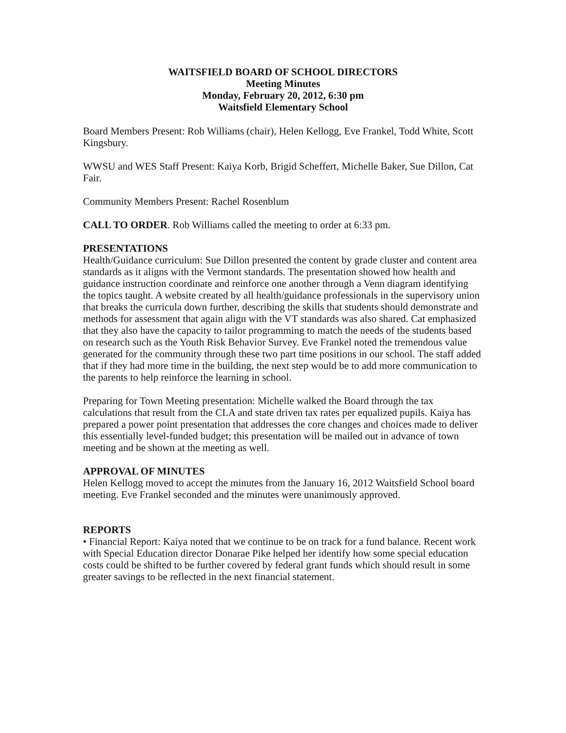WAITSFIELD BOARD OF SCHOOL DIRECTORS
Meeting Minutes
Monday, February 20, 2012, 6:30 pm
Waitsfield Elementary School
Board Members Present: Rob Williams (chair), Helen Kellogg, Eve Frankel, Todd White, Scott Kingsbury.
WWSU and WES Staff Present: Kaiya Korb, Brigid Scheffert, Michelle Baker, Sue Dillon, Cat Fair.
Community Members Present: Rachel Rosenblum
CALL TO ORDER. Rob Williams called the meeting to order at 6:33 pm.
PRESENTATIONS
Health/Guidance curriculum: Sue Dillon presented the content by grade cluster and content area standards as it aligns with the Vermont standards. The presentation showed how health and guidance instruction coordinate and reinforce one another through a Venn diagram identifying the topics taught. A website created by all health/guidance professionals in the supervisory union that breaks the curricula down further, describing the skills that students should demonstrate and methods for assessment that again align with the VT standards was also shared. Cat emphasized that they also have the capacity to tailor programming to match the needs of the students based on research such as the Youth Risk Behavior Survey. Eve Frankel noted the tremendous value generated for the community through these two part time positions in our school. The staff added that if they had more time in the building, the next step would be to add more communication to the parents to help reinforce the learning in school.
Preparing for Town Meeting presentation: Michelle walked the Board through the tax calculations that result from the CLA and state driven tax rates per equalized pupils. Kaiya has prepared a power point presentation that addresses the core changes and choices made to deliver this essentially level-funded budget; this presentation will be mailed out in advance of town meeting and be shown at the meeting as well.
APPROVAL OF MINUTES
Helen Kellogg moved to accept the minutes from the January 16, 2012 Waitsfield School board meeting. Eve Frankel seconded and the minutes were unanimously approved.
REPORTS
• Financial Report: Kaiya noted that we continue to be on track for a fund balance. Recent work with Special Education director Donarae Pike helped her identify how some special education costs could be shifted to be further covered by federal grant funds which should result in some greater savings to be reflected in the next financial statement.